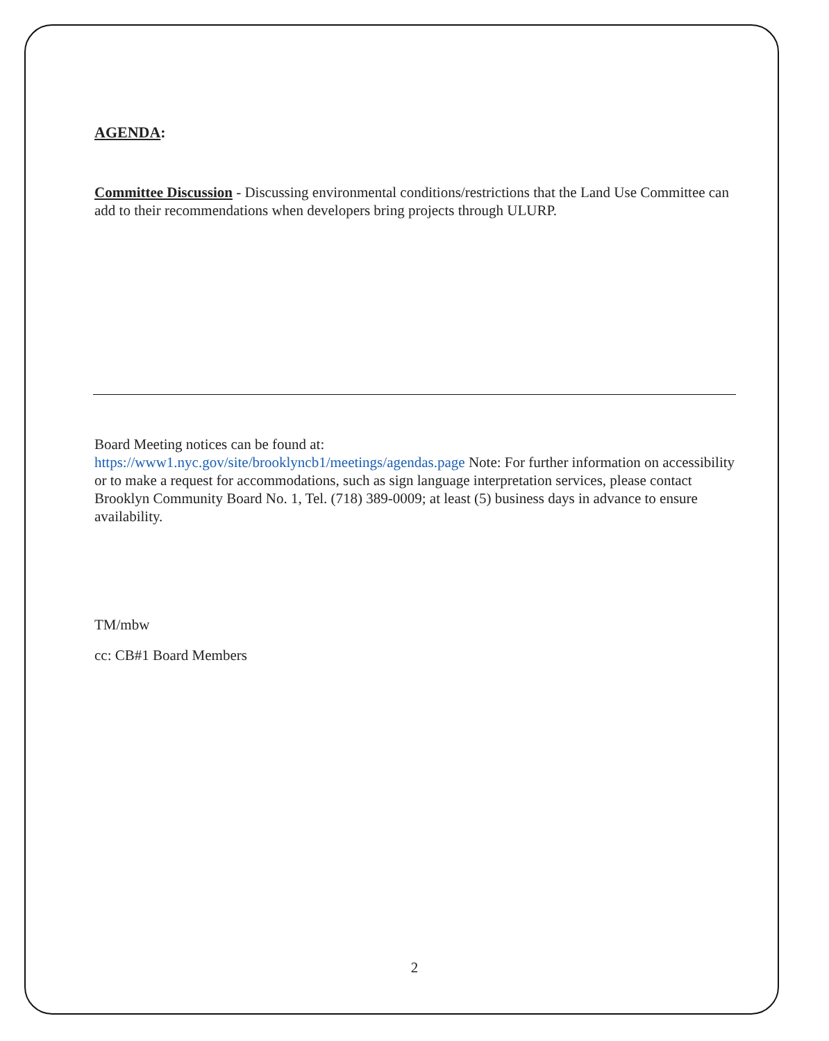AGENDA:
Committee Discussion - Discussing environmental conditions/restrictions that the Land Use Committee can add to their recommendations when developers bring projects through ULURP.
Board Meeting notices can be found at:
https://www1.nyc.gov/site/brooklyncb1/meetings/agendas.page Note: For further information on accessibility or to make a request for accommodations, such as sign language interpretation services, please contact Brooklyn Community Board No. 1, Tel. (718) 389-0009; at least (5) business days in advance to ensure availability.
TM/mbw
cc: CB#1 Board Members
2